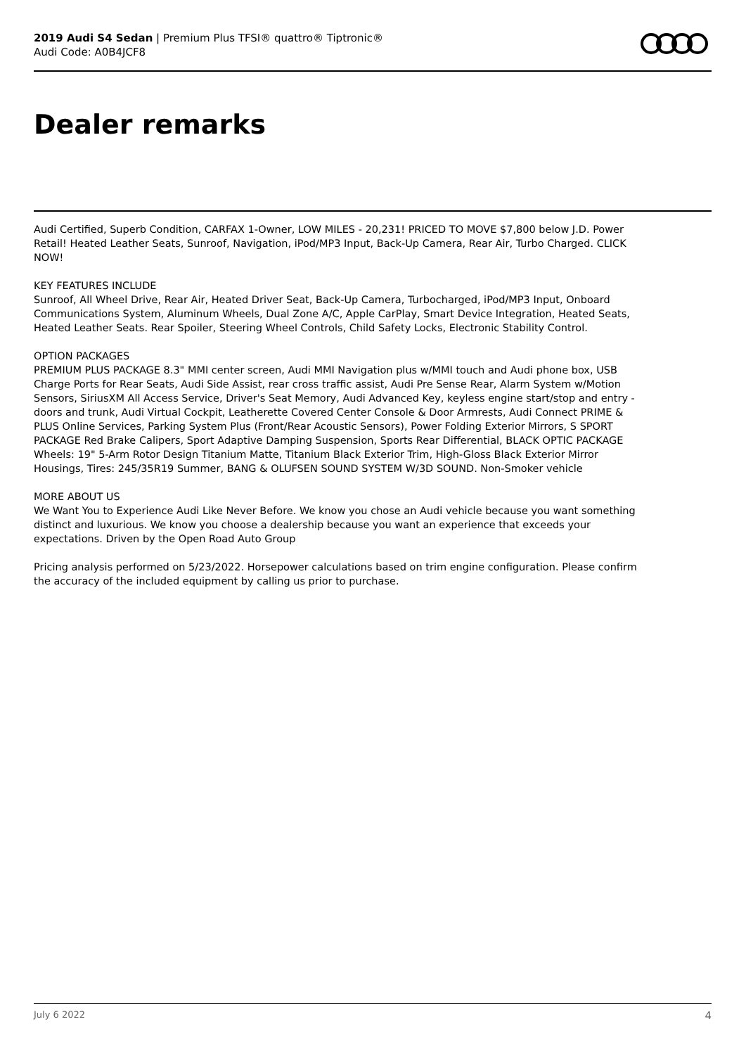2019 Audi S4 Sedan | Premium Plus TFSI® quattro® Tiptronic®
Audi Code: A0B4JCF8
Dealer remarks
Audi Certified, Superb Condition, CARFAX 1-Owner, LOW MILES - 20,231! PRICED TO MOVE $7,800 below J.D. Power Retail! Heated Leather Seats, Sunroof, Navigation, iPod/MP3 Input, Back-Up Camera, Rear Air, Turbo Charged. CLICK NOW!
KEY FEATURES INCLUDE
Sunroof, All Wheel Drive, Rear Air, Heated Driver Seat, Back-Up Camera, Turbocharged, iPod/MP3 Input, Onboard Communications System, Aluminum Wheels, Dual Zone A/C, Apple CarPlay, Smart Device Integration, Heated Seats, Heated Leather Seats. Rear Spoiler, Steering Wheel Controls, Child Safety Locks, Electronic Stability Control.
OPTION PACKAGES
PREMIUM PLUS PACKAGE 8.3" MMI center screen, Audi MMI Navigation plus w/MMI touch and Audi phone box, USB Charge Ports for Rear Seats, Audi Side Assist, rear cross traffic assist, Audi Pre Sense Rear, Alarm System w/Motion Sensors, SiriusXM All Access Service, Driver's Seat Memory, Audi Advanced Key, keyless engine start/stop and entry - doors and trunk, Audi Virtual Cockpit, Leatherette Covered Center Console & Door Armrests, Audi Connect PRIME & PLUS Online Services, Parking System Plus (Front/Rear Acoustic Sensors), Power Folding Exterior Mirrors, S SPORT PACKAGE Red Brake Calipers, Sport Adaptive Damping Suspension, Sports Rear Differential, BLACK OPTIC PACKAGE Wheels: 19" 5-Arm Rotor Design Titanium Matte, Titanium Black Exterior Trim, High-Gloss Black Exterior Mirror Housings, Tires: 245/35R19 Summer, BANG & OLUFSEN SOUND SYSTEM W/3D SOUND. Non-Smoker vehicle
MORE ABOUT US
We Want You to Experience Audi Like Never Before. We know you chose an Audi vehicle because you want something distinct and luxurious. We know you choose a dealership because you want an experience that exceeds your expectations. Driven by the Open Road Auto Group
Pricing analysis performed on 5/23/2022. Horsepower calculations based on trim engine configuration. Please confirm the accuracy of the included equipment by calling us prior to purchase.
July 6 2022 4